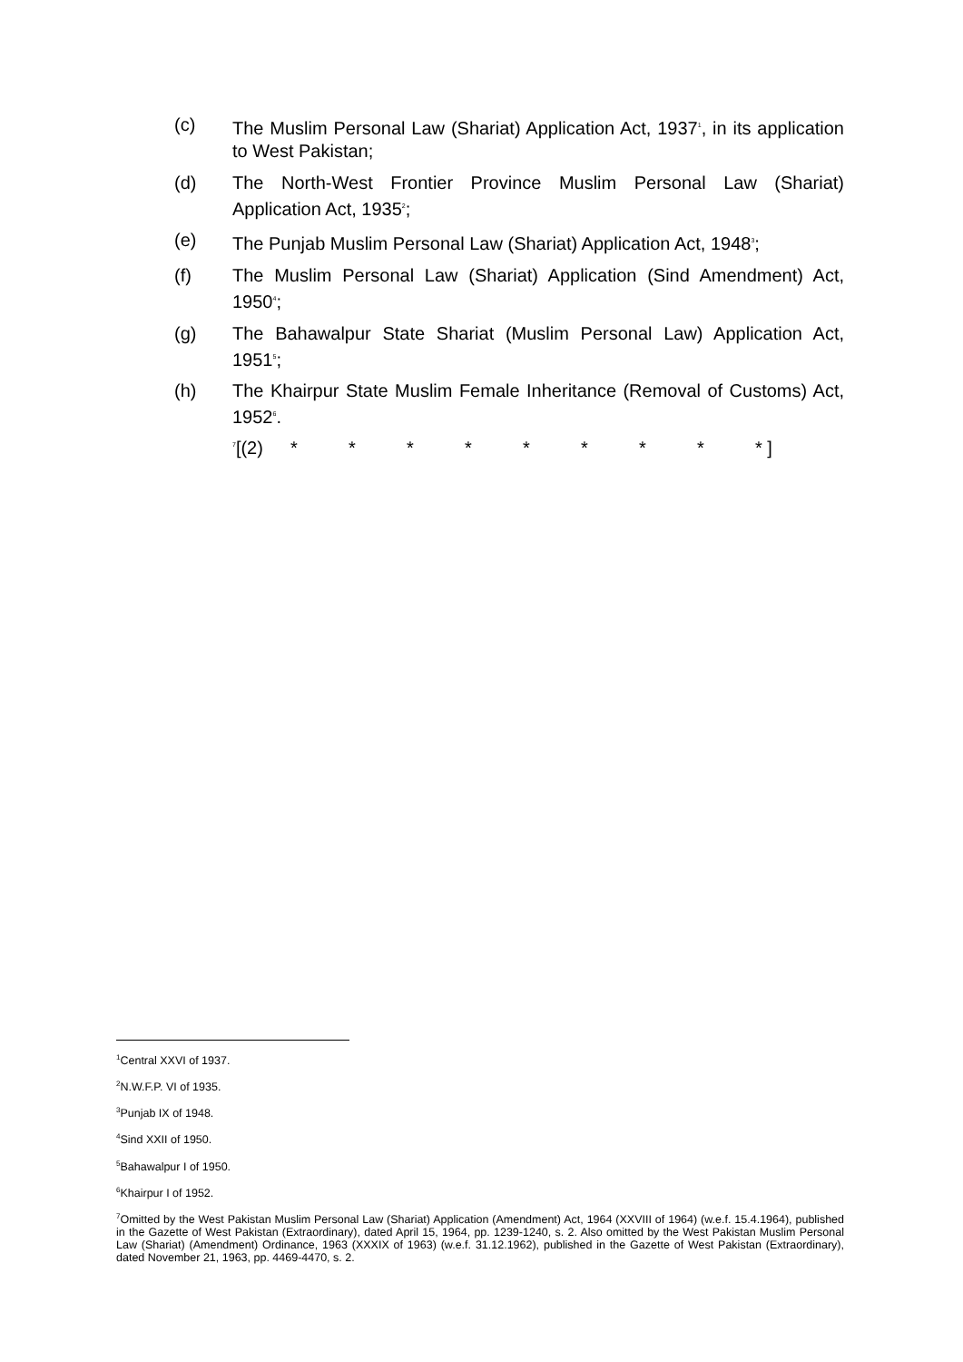(c) The Muslim Personal Law (Shariat) Application Act, 1937<sup>1</sup>, in its application to West Pakistan;
(d) The North-West Frontier Province Muslim Personal Law (Shariat) Application Act, 1935<sup>2</sup>;
(e) The Punjab Muslim Personal Law (Shariat) Application Act, 1948<sup>3</sup>;
(f) The Muslim Personal Law (Shariat) Application (Sind Amendment) Act, 1950<sup>4</sup>;
(g) The Bahawalpur State Shariat (Muslim Personal Law) Application Act, 1951<sup>5</sup>;
(h) The Khairpur State Muslim Female Inheritance (Removal of Customs) Act, 1952<sup>6</sup>.
<sup>7</sup> [(2) * * * * * * * * * ]
<sup>1</sup> Central XXVI of 1937.
<sup>2</sup> N.W.F.P. VI of 1935.
<sup>3</sup> Punjab IX of 1948.
<sup>4</sup> Sind XXII of 1950.
<sup>5</sup> Bahawalpur I of 1950.
<sup>6</sup> Khairpur I of 1952.
<sup>7</sup> Omitted by the West Pakistan Muslim Personal Law (Shariat) Application (Amendment) Act, 1964 (XXVIII of 1964) (w.e.f. 15.4.1964), published in the Gazette of West Pakistan (Extraordinary), dated April 15, 1964, pp. 1239-1240, s. 2. Also omitted by the West Pakistan Muslim Personal Law (Shariat) (Amendment) Ordinance, 1963 (XXXIX of 1963) (w.e.f. 31.12.1962), published in the Gazette of West Pakistan (Extraordinary), dated November 21, 1963, pp. 4469-4470, s. 2.